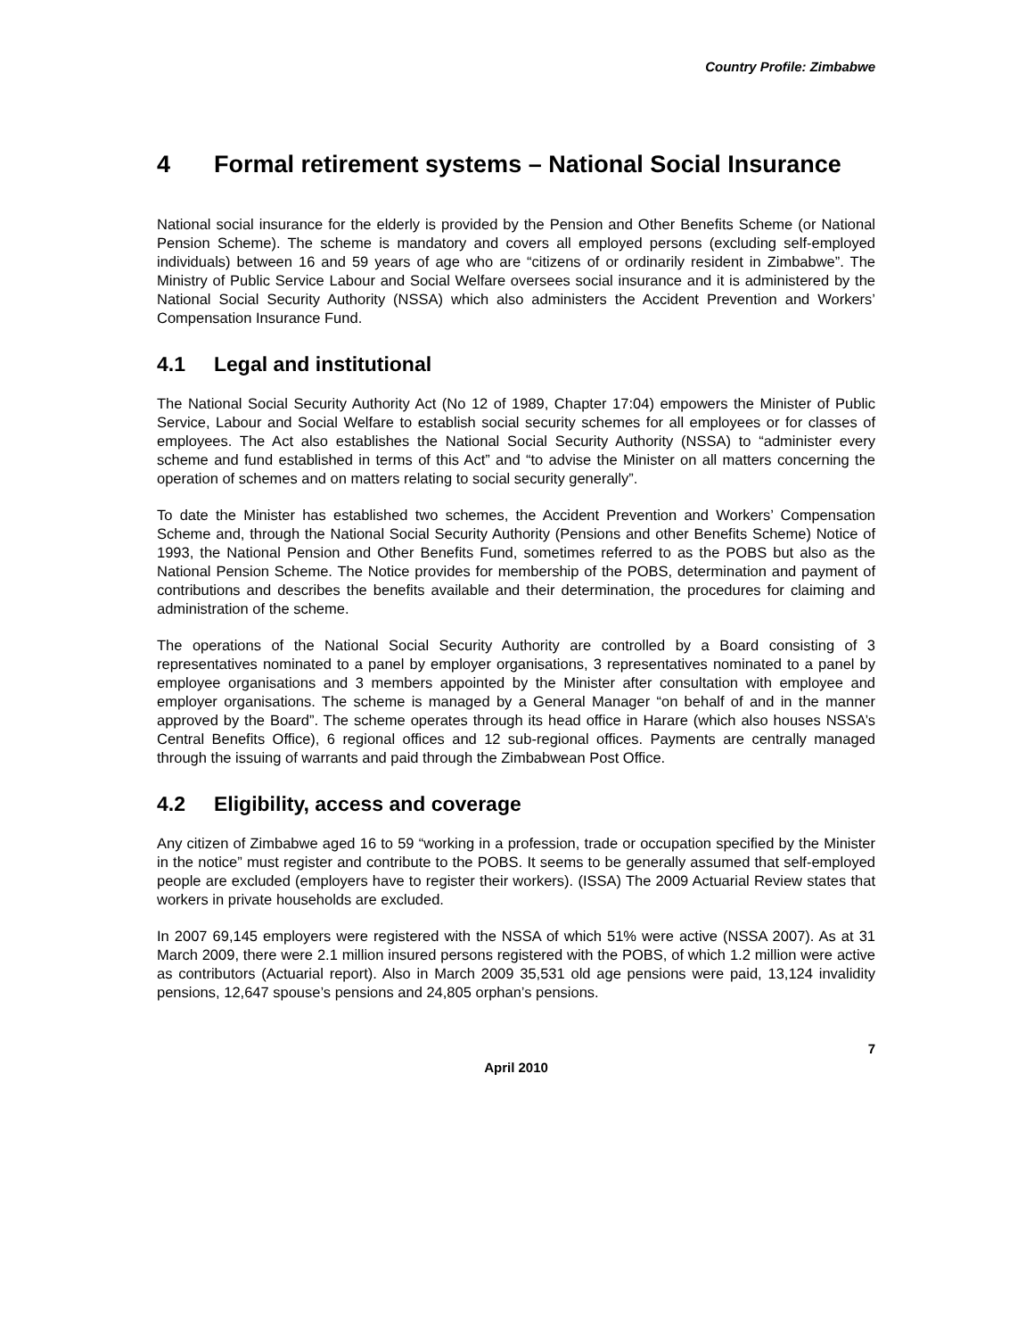Country Profile: Zimbabwe
4 Formal retirement systems – National Social Insurance
National social insurance for the elderly is provided by the Pension and Other Benefits Scheme (or National Pension Scheme). The scheme is mandatory and covers all employed persons (excluding self-employed individuals) between 16 and 59 years of age who are “citizens of or ordinarily resident in Zimbabwe”. The Ministry of Public Service Labour and Social Welfare oversees social insurance and it is administered by the National Social Security Authority (NSSA) which also administers the Accident Prevention and Workers’ Compensation Insurance Fund.
4.1 Legal and institutional
The National Social Security Authority Act (No 12 of 1989, Chapter 17:04) empowers the Minister of Public Service, Labour and Social Welfare to establish social security schemes for all employees or for classes of employees. The Act also establishes the National Social Security Authority (NSSA) to “administer every scheme and fund established in terms of this Act” and “to advise the Minister on all matters concerning the operation of schemes and on matters relating to social security generally”.
To date the Minister has established two schemes, the Accident Prevention and Workers’ Compensation Scheme and, through the National Social Security Authority (Pensions and other Benefits Scheme) Notice of 1993, the National Pension and Other Benefits Fund, sometimes referred to as the POBS but also as the National Pension Scheme. The Notice provides for membership of the POBS, determination and payment of contributions and describes the benefits available and their determination, the procedures for claiming and administration of the scheme.
The operations of the National Social Security Authority are controlled by a Board consisting of 3 representatives nominated to a panel by employer organisations, 3 representatives nominated to a panel by employee organisations and 3 members appointed by the Minister after consultation with employee and employer organisations. The scheme is managed by a General Manager “on behalf of and in the manner approved by the Board”. The scheme operates through its head office in Harare (which also houses NSSA’s Central Benefits Office), 6 regional offices and 12 sub-regional offices. Payments are centrally managed through the issuing of warrants and paid through the Zimbabwean Post Office.
4.2 Eligibility, access and coverage
Any citizen of Zimbabwe aged 16 to 59 “working in a profession, trade or occupation specified by the Minister in the notice” must register and contribute to the POBS. It seems to be generally assumed that self-employed people are excluded (employers have to register their workers). (ISSA) The 2009 Actuarial Review states that workers in private households are excluded.
In 2007 69,145 employers were registered with the NSSA of which 51% were active (NSSA 2007). As at 31 March 2009, there were 2.1 million insured persons registered with the POBS, of which 1.2 million were active as contributors (Actuarial report). Also in March 2009 35,531 old age pensions were paid, 13,124 invalidity pensions, 12,647 spouse’s pensions and 24,805 orphan’s pensions.
7
April 2010